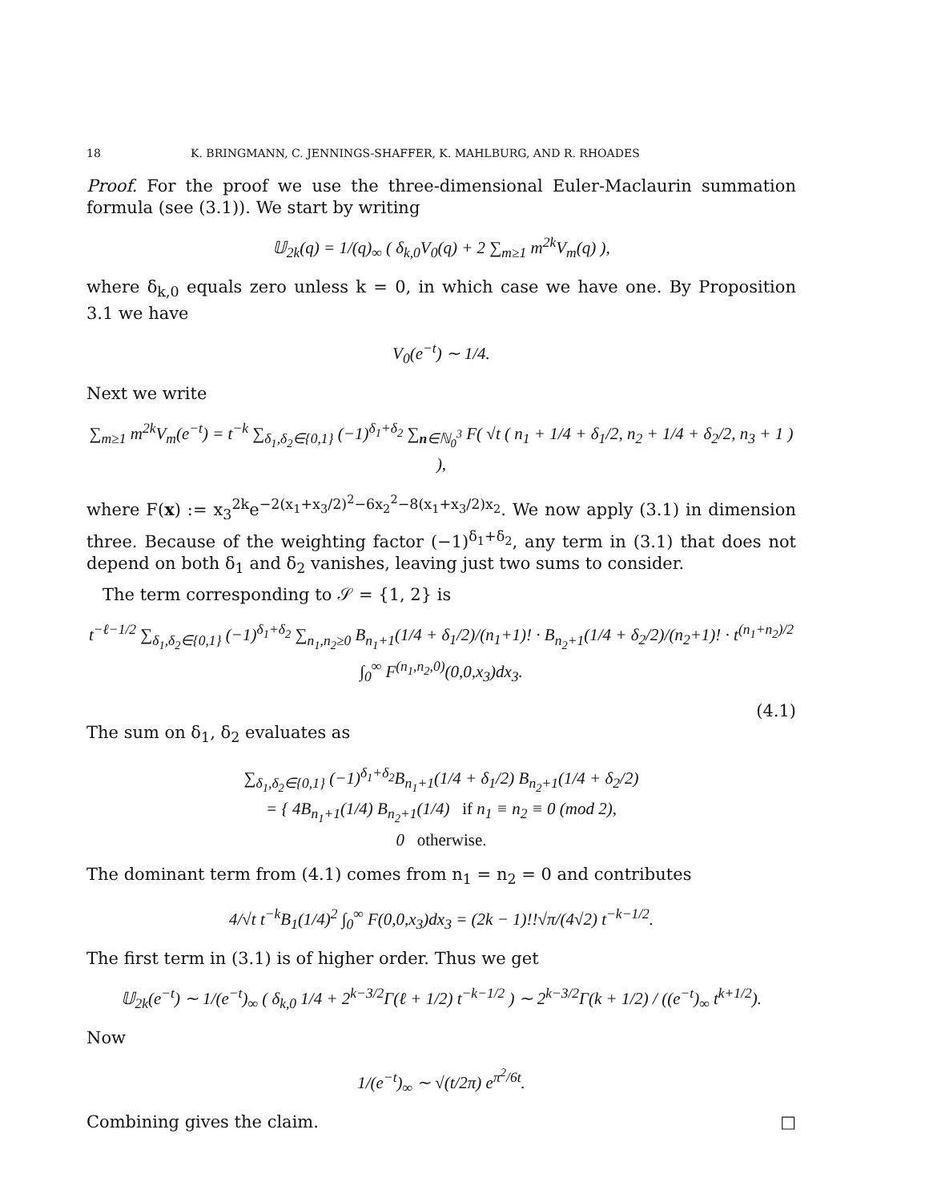18 K. BRINGMANN, C. JENNINGS-SHAFFER, K. MAHLBURG, AND R. RHOADES
Proof. For the proof we use the three-dimensional Euler-Maclaurin summation formula (see (3.1)). We start by writing
𝕌<sub>2k</sub>(q) = 1/(q)<sub>∞</sub> ( δ<sub>k,0</sub>V<sub>0</sub>(q) + 2 ∑<sub>m≥1</sub> m<sup>2k</sup>V<sub>m</sub>(q) ),
where δ<sub>k,0</sub> equals zero unless k = 0, in which case we have one. By Proposition 3.1 we have
V<sub>0</sub>(e<sup>−t</sup>) ∼ 1/4.
Next we write
∑<sub>m≥1</sub> m<sup>2k</sup>V<sub>m</sub>(e<sup>−t</sup>) = t<sup>−k</sup> ∑<sub>δ<sub>1</sub>,δ<sub>2</sub>∈{0,1}</sub> (−1)<sup>δ<sub>1</sub>+δ<sub>2</sub></sup> ∑<sub>n∈ℕ<sub>0</sub><sup>3</sup></sub> F( √t ( n<sub>1</sub> + 1/4 + δ<sub>1</sub>/2, n<sub>2</sub> + 1/4 + δ<sub>2</sub>/2, n<sub>3</sub> + 1 ) ),
where F(x) := x<sub>3</sub><sup>2k</sup>e<sup>−2(x<sub>1</sub>+x<sub>3</sub>/2)<sup>2</sup>−6x<sub>2</sub><sup>2</sup>−8(x<sub>1</sub>+x<sub>3</sub>/2)x<sub>2</sub></sup>. We now apply (3.1) in dimension three. Because of the weighting factor (−1)<sup>δ<sub>1</sub>+δ<sub>2</sub></sup>, any term in (3.1) that does not depend on both δ<sub>1</sub> and δ<sub>2</sub> vanishes, leaving just two sums to consider.
The term corresponding to 𝒮 = {1, 2} is
t<sup>−ℓ−1/2</sup> ∑<sub>δ<sub>1</sub>,δ<sub>2</sub>∈{0,1}</sub> (−1)<sup>δ<sub>1</sub>+δ<sub>2</sub></sup> ∑<sub>n<sub>1</sub>,n<sub>2</sub>≥0</sub> B<sub>n<sub>1</sub>+1</sub>(1/4 + δ<sub>1</sub>/2)/(n<sub>1</sub>+1)! · B<sub>n<sub>2</sub>+1</sub>(1/4 + δ<sub>2</sub>/2)/(n<sub>2</sub>+1)! · t<sup>(n<sub>1</sub>+n<sub>2</sub>)/2</sup> ∫<sub>0</sub><sup>∞</sup> F<sup>(n<sub>1</sub>,n<sub>2</sub>,0)</sup>(0,0,x<sub>3</sub>)dx<sub>3</sub>.
(4.1)
The sum on δ<sub>1</sub>, δ<sub>2</sub> evaluates as
∑<sub>δ<sub>1</sub>,δ<sub>2</sub>∈{0,1}</sub> (−1)<sup>δ<sub>1</sub>+δ<sub>2</sub></sup>B<sub>n<sub>1</sub>+1</sub>(1/4 + δ<sub>1</sub>/2) B<sub>n<sub>2</sub>+1</sub>(1/4 + δ<sub>2</sub>/2)
= { 4B<sub>n<sub>1</sub>+1</sub>(1/4) B<sub>n<sub>2</sub>+1</sub>(1/4) if n<sub>1</sub> ≡ n<sub>2</sub> ≡ 0 (mod 2),
0 otherwise.
The dominant term from (4.1) comes from n<sub>1</sub> = n<sub>2</sub> = 0 and contributes
4/√t t<sup>−k</sup>B<sub>1</sub>(1/4)<sup>2</sup> ∫<sub>0</sub><sup>∞</sup> F(0,0,x<sub>3</sub>)dx<sub>3</sub> = (2k − 1)!!√π/(4√2) t<sup>−k−1/2</sup>.
The first term in (3.1) is of higher order. Thus we get
𝕌<sub>2k</sub>(e<sup>−t</sup>) ∼ 1/(e<sup>−t</sup>)<sub>∞</sub> ( δ<sub>k,0</sub> 1/4 + 2<sup>k−3/2</sup>Γ(ℓ + 1/2) t<sup>−k−1/2</sup> ) ∼ 2<sup>k−3/2</sup>Γ(k + 1/2) / ((e<sup>−t</sup>)<sub>∞</sub> t<sup>k+1/2</sup>).
Now
1/(e<sup>−t</sup>)<sub>∞</sub> ∼ √(t/2π) e<sup>π<sup>2</sup>/6t</sup>.
Combining gives the claim. □